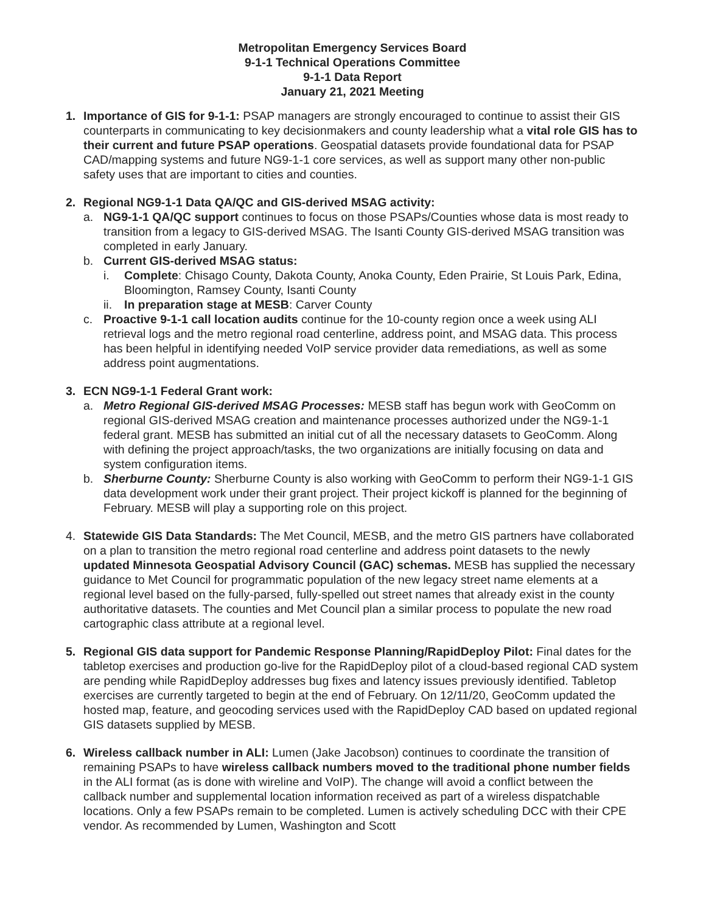Metropolitan Emergency Services Board
9-1-1 Technical Operations Committee
9-1-1 Data Report
January 21, 2021 Meeting
1. Importance of GIS for 9-1-1: PSAP managers are strongly encouraged to continue to assist their GIS counterparts in communicating to key decisionmakers and county leadership what a vital role GIS has to their current and future PSAP operations. Geospatial datasets provide foundational data for PSAP CAD/mapping systems and future NG9-1-1 core services, as well as support many other non-public safety uses that are important to cities and counties.
2. Regional NG9-1-1 Data QA/QC and GIS-derived MSAG activity:
a. NG9-1-1 QA/QC support continues to focus on those PSAPs/Counties whose data is most ready to transition from a legacy to GIS-derived MSAG. The Isanti County GIS-derived MSAG transition was completed in early January.
b. Current GIS-derived MSAG status:
i. Complete: Chisago County, Dakota County, Anoka County, Eden Prairie, St Louis Park, Edina, Bloomington, Ramsey County, Isanti County
ii.
In preparation stage at MESB: Carver County
c. Proactive 9-1-1 call location audits continue for the 10-county region once a week using ALI retrieval logs and the metro regional road centerline, address point, and MSAG data. This process has been helpful in identifying needed VoIP service provider data remediations, as well as some address point augmentations.
3. ECN NG9-1-1 Federal Grant work:
a. Metro Regional GIS-derived MSAG Processes: MESB staff has begun work with GeoComm on regional GIS-derived MSAG creation and maintenance processes authorized under the NG9-1-1 federal grant. MESB has submitted an initial cut of all the necessary datasets to GeoComm. Along with defining the project approach/tasks, the two organizations are initially focusing on data and system configuration items.
b. Sherburne County: Sherburne County is also working with GeoComm to perform their NG9-1-1 GIS data development work under their grant project. Their project kickoff is planned for the beginning of February. MESB will play a supporting role on this project.
4. Statewide GIS Data Standards: The Met Council, MESB, and the metro GIS partners have collaborated on a plan to transition the metro regional road centerline and address point datasets to the newly updated Minnesota Geospatial Advisory Council (GAC) schemas. MESB has supplied the necessary guidance to Met Council for programmatic population of the new legacy street name elements at a regional level based on the fully-parsed, fully-spelled out street names that already exist in the county authoritative datasets. The counties and Met Council plan a similar process to populate the new road cartographic class attribute at a regional level.
5. Regional GIS data support for Pandemic Response Planning/RapidDeploy Pilot: Final dates for the tabletop exercises and production go-live for the RapidDeploy pilot of a cloud-based regional CAD system are pending while RapidDeploy addresses bug fixes and latency issues previously identified. Tabletop exercises are currently targeted to begin at the end of February. On 12/11/20, GeoComm updated the hosted map, feature, and geocoding services used with the RapidDeploy CAD based on updated regional GIS datasets supplied by MESB.
6. Wireless callback number in ALI: Lumen (Jake Jacobson) continues to coordinate the transition of remaining PSAPs to have wireless callback numbers moved to the traditional phone number fields in the ALI format (as is done with wireline and VoIP). The change will avoid a conflict between the callback number and supplemental location information received as part of a wireless dispatchable locations. Only a few PSAPs remain to be completed. Lumen is actively scheduling DCC with their CPE vendor. As recommended by Lumen, Washington and Scott